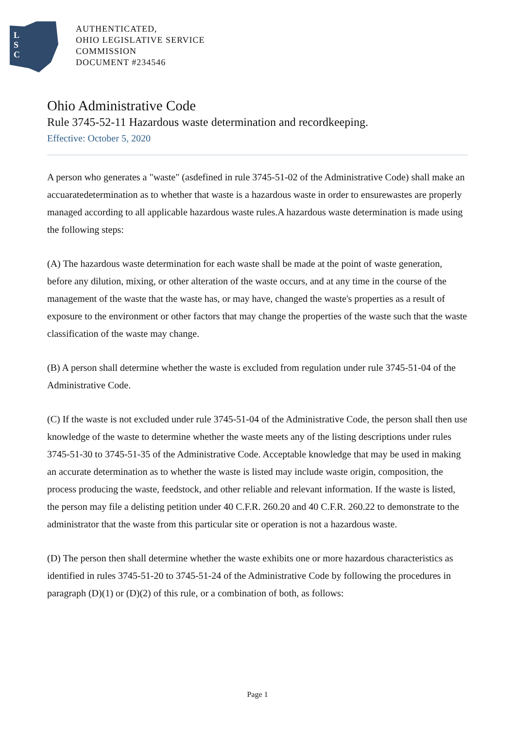L
S
C
AUTHENTICATED,
OHIO LEGISLATIVE SERVICE
COMMISSION
DOCUMENT #234546
Ohio Administrative Code
Rule 3745-52-11 Hazardous waste determination and recordkeeping.
Effective: October 5, 2020
A person who generates a "waste" (asdefined in rule 3745-51-02 of the Administrative Code) shall make an accuaratedetermination as to whether that waste is a hazardous waste in order to ensurewastes are properly managed according to all applicable hazardous waste rules.A hazardous waste determination is made using the following steps:
(A) The hazardous waste determination for each waste shall be made at the point of waste generation, before any dilution, mixing, or other alteration of the waste occurs, and at any time in the course of the management of the waste that the waste has, or may have, changed the waste's properties as a result of exposure to the environment or other factors that may change the properties of the waste such that the waste classification of the waste may change.
(B) A person shall determine whether the waste is excluded from regulation under rule 3745-51-04 of the Administrative Code.
(C) If the waste is not excluded under rule 3745-51-04 of the Administrative Code, the person shall then use knowledge of the waste to determine whether the waste meets any of the listing descriptions under rules 3745-51-30 to 3745-51-35 of the Administrative Code. Acceptable knowledge that may be used in making an accurate determination as to whether the waste is listed may include waste origin, composition, the process producing the waste, feedstock, and other reliable and relevant information. If the waste is listed, the person may file a delisting petition under 40 C.F.R. 260.20 and 40 C.F.R. 260.22 to demonstrate to the administrator that the waste from this particular site or operation is not a hazardous waste.
(D) The person then shall determine whether the waste exhibits one or more hazardous characteristics as identified in rules 3745-51-20 to 3745-51-24 of the Administrative Code by following the procedures in paragraph (D)(1) or (D)(2) of this rule, or a combination of both, as follows:
Page 1